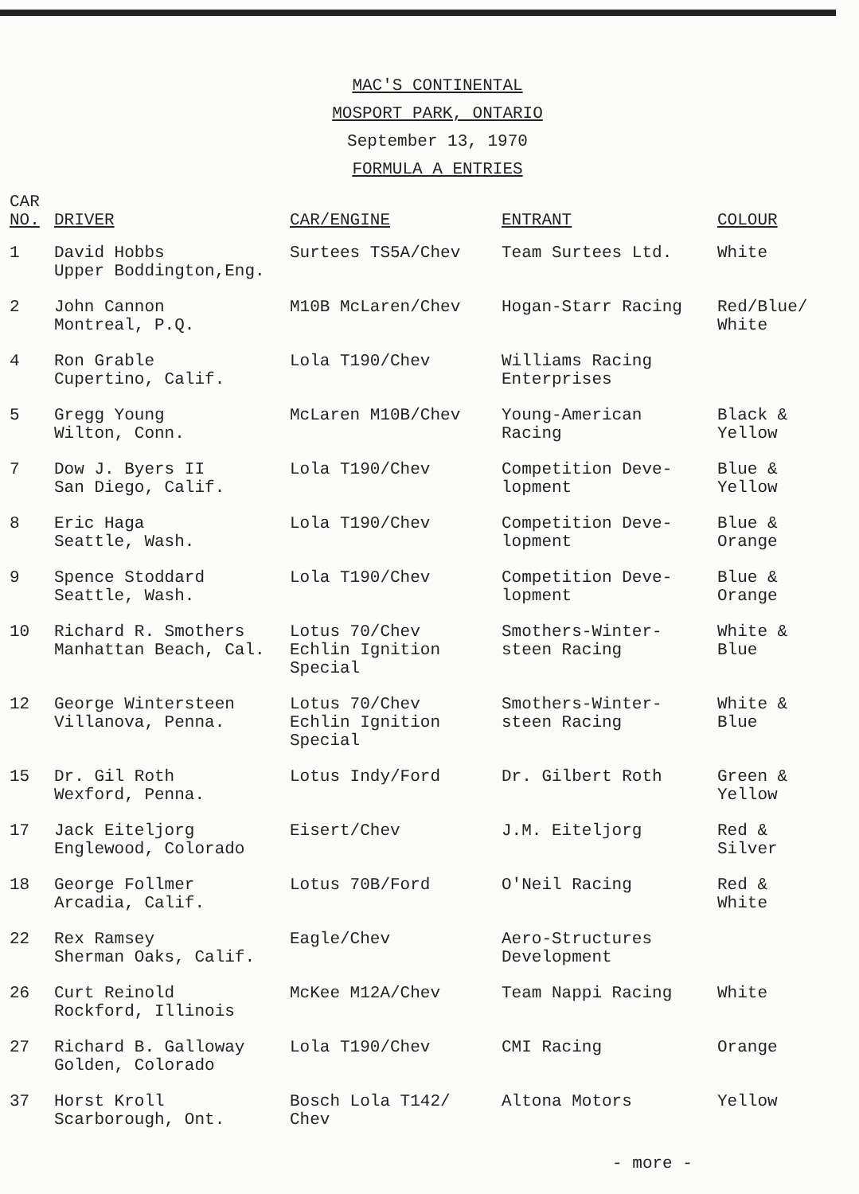MAC'S CONTINENTAL
MOSPORT PARK, ONTARIO
September 13, 1970
FORMULA A ENTRIES
| CAR NO. | DRIVER | CAR/ENGINE | ENTRANT | COLOUR |
| --- | --- | --- | --- | --- |
| 1 | David Hobbs Upper Boddington,Eng. | Surtees TS5A/Chev | Team Surtees Ltd. | White |
| 2 | John Cannon Montreal, P.Q. | M10B McLaren/Chev | Hogan-Starr Racing | Red/Blue/ White |
| 4 | Ron Grable Cupertino, Calif. | Lola T190/Chev | Williams Racing Enterprises | |
| 5 | Gregg Young Wilton, Conn. | McLaren M10B/Chev | Young-American Racing | Black & Yellow |
| 7 | Dow J. Byers II San Diego, Calif. | Lola T190/Chev | Competition Deve- lopment | Blue & Yellow |
| 8 | Eric Haga Seattle, Wash. | Lola T190/Chev | Competition Deve- lopment | Blue & Orange |
| 9 | Spence Stoddard Seattle, Wash. | Lola T190/Chev | Competition Deve- lopment | Blue & Orange |
| 10 | Richard R. Smothers Manhattan Beach, Cal. | Lotus 70/Chev Echlin Ignition Special | Smothers-Winter- steen Racing | White & Blue |
| 12 | George Wintersteen Villanova, Penna. | Lotus 70/Chev Echlin Ignition Special | Smothers-Winter- steen Racing | White & Blue |
| 15 | Dr. Gil Roth Wexford, Penna. | Lotus Indy/Ford | Dr. Gilbert Roth | Green & Yellow |
| 17 | Jack Eiteljorg Englewood, Colorado | Eisert/Chev | J.M. Eiteljorg | Red & Silver |
| 18 | George Follmer Arcadia, Calif. | Lotus 70B/Ford | O'Neil Racing | Red & White |
| 22 | Rex Ramsey Sherman Oaks, Calif. | Eagle/Chev | Aero-Structures Development | |
| 26 | Curt Reinold Rockford, Illinois | McKee M12A/Chev | Team Nappi Racing | White |
| 27 | Richard B. Galloway Golden, Colorado | Lola T190/Chev | CMI Racing | Orange |
| 37 | Horst Kroll Scarborough, Ont. | Bosch Lola T142/ Chev | Altona Motors | Yellow |
- more -